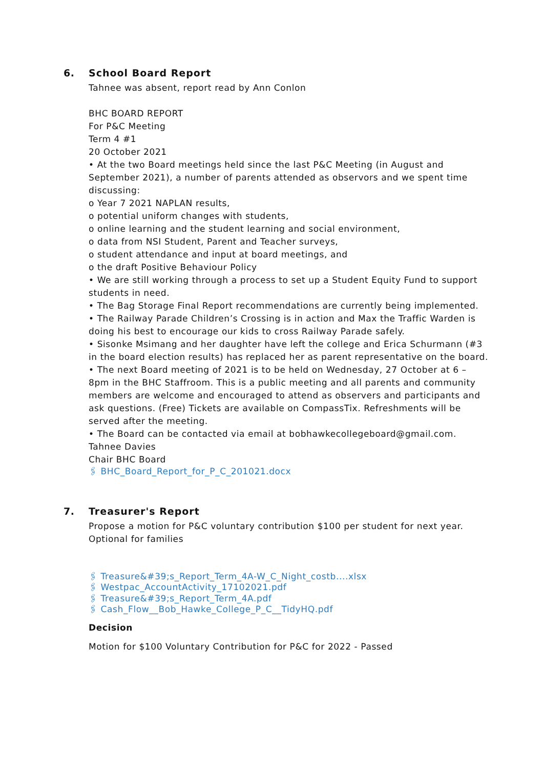6. School Board Report
Tahnee was absent, report read by Ann Conlon
BHC BOARD REPORT
For P&C Meeting
Term 4 #1
20 October 2021
• At the two Board meetings held since the last P&C Meeting (in August and September 2021), a number of parents attended as observors and we spent time discussing:
o Year 7 2021 NAPLAN results,
o potential uniform changes with students,
o online learning and the student learning and social environment,
o data from NSI Student, Parent and Teacher surveys,
o student attendance and input at board meetings, and
o the draft Positive Behaviour Policy
• We are still working through a process to set up a Student Equity Fund to support students in need.
• The Bag Storage Final Report recommendations are currently being implemented.
• The Railway Parade Children’s Crossing is in action and Max the Traffic Warden is doing his best to encourage our kids to cross Railway Parade safely.
• Sisonke Msimang and her daughter have left the college and Erica Schurmann (#3 in the board election results) has replaced her as parent representative on the board.
• The next Board meeting of 2021 is to be held on Wednesday, 27 October at 6 – 8pm in the BHC Staffroom. This is a public meeting and all parents and community members are welcome and encouraged to attend as observers and participants and ask questions. (Free) Tickets are available on CompassTix. Refreshments will be served after the meeting.
• The Board can be contacted via email at bobhawkecollegeboard@gmail.com.
Tahnee Davies
Chair BHC Board
🖇 BHC_Board_Report_for_P_C_201021.docx
7. Treasurer's Report
Propose a motion for P&C voluntary contribution $100 per student for next year.
Optional for families
🖇 Treasure&#39;s_Report_Term_4A-W_C_Night_costb....xlsx
🖇 Westpac_AccountActivity_17102021.pdf
🖇 Treasure&#39;s_Report_Term_4A.pdf
🖇 Cash_Flow__Bob_Hawke_College_P_C__TidyHQ.pdf
Decision
Motion for $100 Voluntary Contribution for P&C for 2022 - Passed